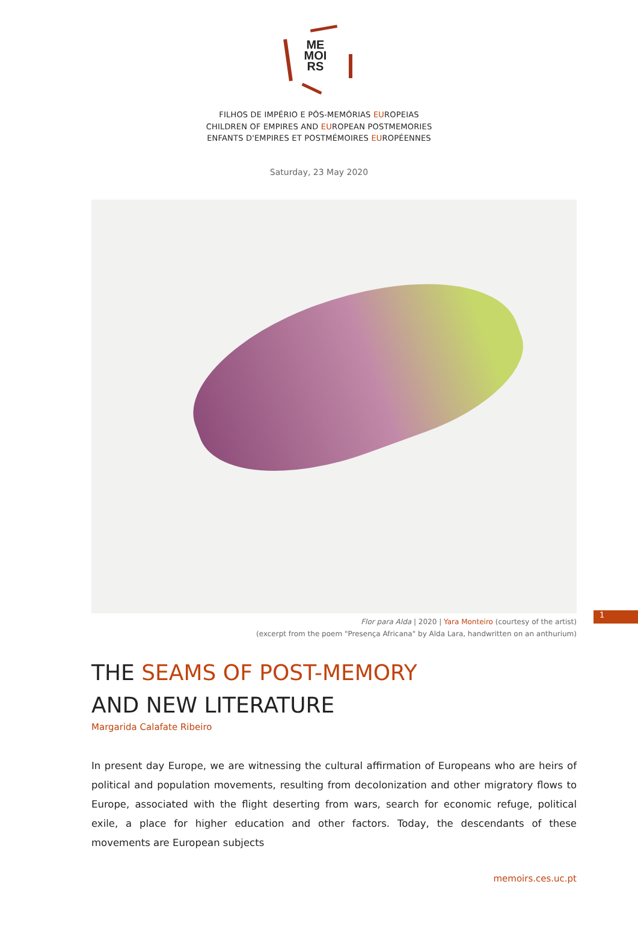ME
MOI
RS
FILHOS DE IMPÉRIO E PÓS-MEMÓRIAS EUROPEIAS
CHILDREN OF EMPIRES AND EUROPEAN POSTMEMORIES
ENFANTS D'EMPIRES ET POSTMÉMOIRES EUROPÉENNES
Saturday, 23 May 2020
Flor para Alda | 2020 | Yara Monteiro (courtesy of the artist)
(excerpt from the poem "Presença Africana" by Alda Lara, handwritten on an anthurium)
THE SEAMS OF POST-MEMORY
AND NEW LITERATURE
Margarida Calafate Ribeiro
In present day Europe, we are witnessing the cultural affirmation of Europeans who are heirs of political and population movements, resulting from decolonization and other migratory flows to Europe, associated with the flight deserting from wars, search for economic refuge, political exile, a place for higher education and other factors. Today, the descendants of these movements are European subjects
1
memoirs.ces.uc.pt